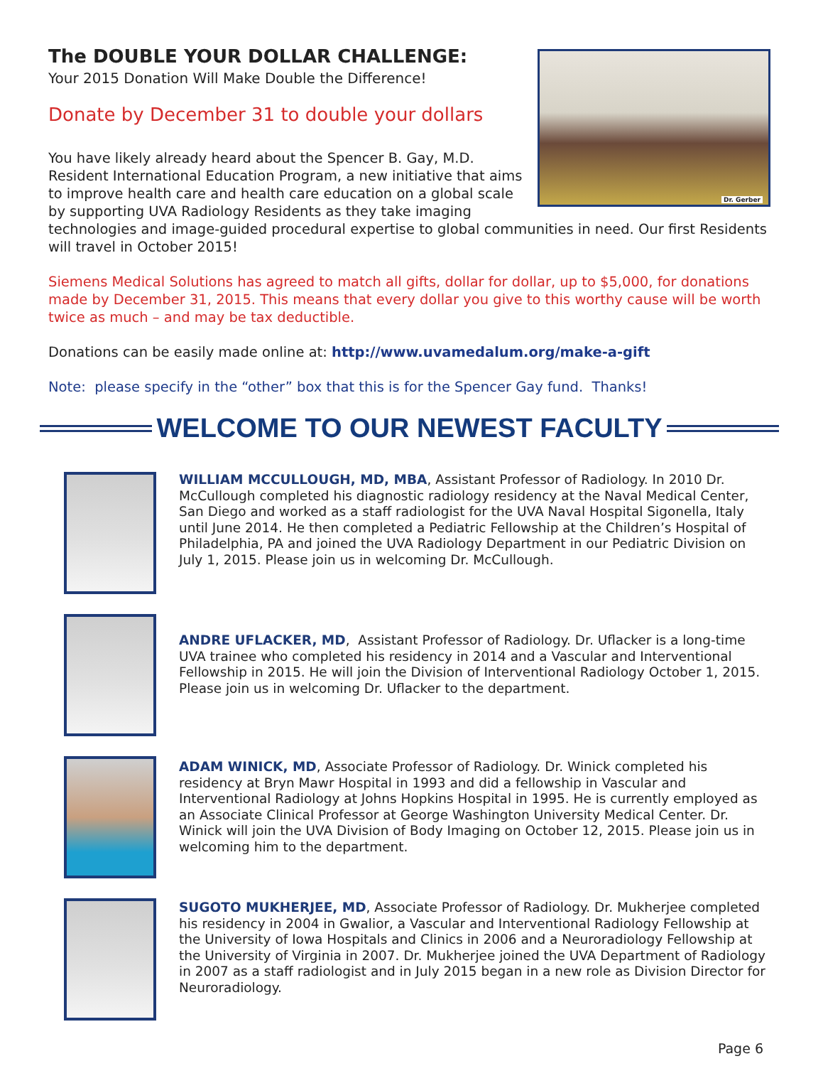Dr. Gerber
The DOUBLE YOUR DOLLAR CHALLENGE:
Your 2015 Donation Will Make Double the Difference!
Donate by December 31 to double your dollars
You have likely already heard about the Spencer B. Gay, M.D. Resident International Education Program, a new initiative that aims to improve health care and health care education on a global scale by supporting UVA Radiology Residents as they take imaging technologies and image-guided procedural expertise to global communities in need. Our first Residents will travel in October 2015!
Siemens Medical Solutions has agreed to match all gifts, dollar for dollar, up to $5,000, for donations made by December 31, 2015. This means that every dollar you give to this worthy cause will be worth twice as much – and may be tax deductible.
Donations can be easily made online at: http://www.uvamedalum.org/make-a-gift
Note: please specify in the “other” box that this is for the Spencer Gay fund. Thanks!
WELCOME TO OUR NEWEST FACULTY
WILLIAM MCCULLOUGH, MD, MBA, Assistant Professor of Radiology. In 2010 Dr. McCullough completed his diagnostic radiology residency at the Naval Medical Center, San Diego and worked as a staff radiologist for the UVA Naval Hospital Sigonella, Italy until June 2014. He then completed a Pediatric Fellowship at the Children’s Hospital of Philadelphia, PA and joined the UVA Radiology Department in our Pediatric Division on July 1, 2015. Please join us in welcoming Dr. McCullough.
ANDRE UFLACKER, MD, Assistant Professor of Radiology. Dr. Uflacker is a long-time UVA trainee who completed his residency in 2014 and a Vascular and Interventional Fellowship in 2015. He will join the Division of Interventional Radiology October 1, 2015. Please join us in welcoming Dr. Uflacker to the department.
ADAM WINICK, MD, Associate Professor of Radiology. Dr. Winick completed his residency at Bryn Mawr Hospital in 1993 and did a fellowship in Vascular and Interventional Radiology at Johns Hopkins Hospital in 1995. He is currently employed as an Associate Clinical Professor at George Washington University Medical Center. Dr. Winick will join the UVA Division of Body Imaging on October 12, 2015. Please join us in welcoming him to the department.
SUGOTO MUKHERJEE, MD, Associate Professor of Radiology. Dr. Mukherjee completed his residency in 2004 in Gwalior, a Vascular and Interventional Radiology Fellowship at the University of Iowa Hospitals and Clinics in 2006 and a Neuroradiology Fellowship at the University of Virginia in 2007. Dr. Mukherjee joined the UVA Department of Radiology in 2007 as a staff radiologist and in July 2015 began in a new role as Division Director for Neuroradiology.
Page 6